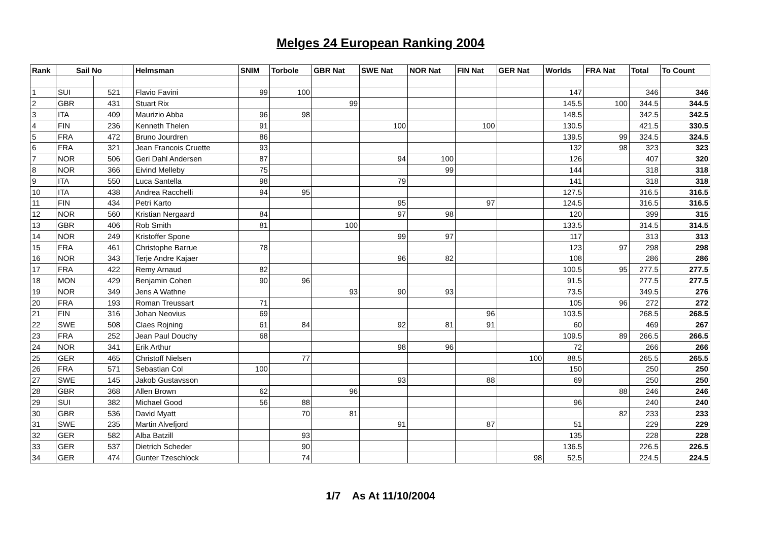Melges 24 European Ranking 2004
| Rank | Sail No | | | Helmsman | SNIM | Torbole | GBR Nat | SWE Nat | NOR Nat | FIN Nat | GER Nat | Worlds | FRA Nat | Total | To Count |
| --- | --- | --- | --- | --- | --- | --- | --- | --- | --- | --- | --- | --- | --- | --- | --- |
| 1 | SUI | 521 | | Flavio Favini | 99 | 100 | | | | | | 147 | | 346 | 346 |
| 2 | GBR | 431 | | Stuart Rix | | | 99 | | | | | 145.5 | 100 | 344.5 | 344.5 |
| 3 | ITA | 409 | | Maurizio Abba | 96 | 98 | | | | | | 148.5 | | 342.5 | 342.5 |
| 4 | FIN | 236 | | Kenneth Thelen | 91 | | | 100 | | 100 | | 130.5 | | 421.5 | 330.5 |
| 5 | FRA | 472 | | Bruno Jourdren | 86 | | | | | | | 139.5 | 99 | 324.5 | 324.5 |
| 6 | FRA | 321 | | Jean Francois Cruette | 93 | | | | | | | 132 | 98 | 323 | 323 |
| 7 | NOR | 506 | | Geri Dahl Andersen | 87 | | | 94 | 100 | | | 126 | | 407 | 320 |
| 8 | NOR | 366 | | Eivind Melleby | 75 | | | | 99 | | | 144 | | 318 | 318 |
| 9 | ITA | 550 | | Luca Santella | 98 | | | 79 | | | | 141 | | 318 | 318 |
| 10 | ITA | 438 | | Andrea Racchelli | 94 | 95 | | | | | | 127.5 | | 316.5 | 316.5 |
| 11 | FIN | 434 | | Petri Karto | | | | 95 | | 97 | | 124.5 | | 316.5 | 316.5 |
| 12 | NOR | 560 | | Kristian Nergaard | 84 | | | 97 | 98 | | | 120 | | 399 | 315 |
| 13 | GBR | 406 | | Rob Smith | 81 | | 100 | | | | | 133.5 | | 314.5 | 314.5 |
| 14 | NOR | 249 | | Kristoffer Spone | | | | 99 | 97 | | | 117 | | 313 | 313 |
| 15 | FRA | 461 | | Christophe Barrue | 78 | | | | | | | 123 | 97 | 298 | 298 |
| 16 | NOR | 343 | | Terje Andre Kajaer | | | | 96 | 82 | | | 108 | | 286 | 286 |
| 17 | FRA | 422 | | Remy Arnaud | 82 | | | | | | | 100.5 | 95 | 277.5 | 277.5 |
| 18 | MON | 429 | | Benjamin Cohen | 90 | 96 | | | | | | 91.5 | | 277.5 | 277.5 |
| 19 | NOR | 349 | | Jens A Wathne | | | 93 | 90 | 93 | | | 73.5 | | 349.5 | 276 |
| 20 | FRA | 193 | | Roman Treussart | 71 | | | | | | | 105 | 96 | 272 | 272 |
| 21 | FIN | 316 | | Johan Neovius | 69 | | | | | 96 | | 103.5 | | 268.5 | 268.5 |
| 22 | SWE | 508 | | Claes Rojning | 61 | 84 | | 92 | 81 | 91 | | 60 | | 469 | 267 |
| 23 | FRA | 252 | | Jean Paul Douchy | 68 | | | | | | | 109.5 | 89 | 266.5 | 266.5 |
| 24 | NOR | 341 | | Erik Arthur | | | | 98 | 96 | | | 72 | | 266 | 266 |
| 25 | GER | 465 | | Christoff Nielsen | | 77 | | | | | 100 | 88.5 | | 265.5 | 265.5 |
| 26 | FRA | 571 | | Sebastian Col | 100 | | | | | | | 150 | | 250 | 250 |
| 27 | SWE | 145 | | Jakob Gustavsson | | | | 93 | | 88 | | 69 | | 250 | 250 |
| 28 | GBR | 368 | | Allen Brown | 62 | | 96 | | | | | | 88 | 246 | 246 |
| 29 | SUI | 382 | | Michael Good | 56 | 88 | | | | | | 96 | | 240 | 240 |
| 30 | GBR | 536 | | David Myatt | | 70 | 81 | | | | | | 82 | 233 | 233 |
| 31 | SWE | 235 | | Martin Alvefjord | | | | 91 | | 87 | | 51 | | 229 | 229 |
| 32 | GER | 582 | | Alba Batzill | | 93 | | | | | | 135 | | 228 | 228 |
| 33 | GER | 537 | | Dietrich Scheder | | 90 | | | | | | 136.5 | | 226.5 | 226.5 |
| 34 | GER | 474 | | Gunter Tzeschlock | | 74 | | | | | 98 | 52.5 | | 224.5 | 224.5 |
1/7 As At 11/10/2004